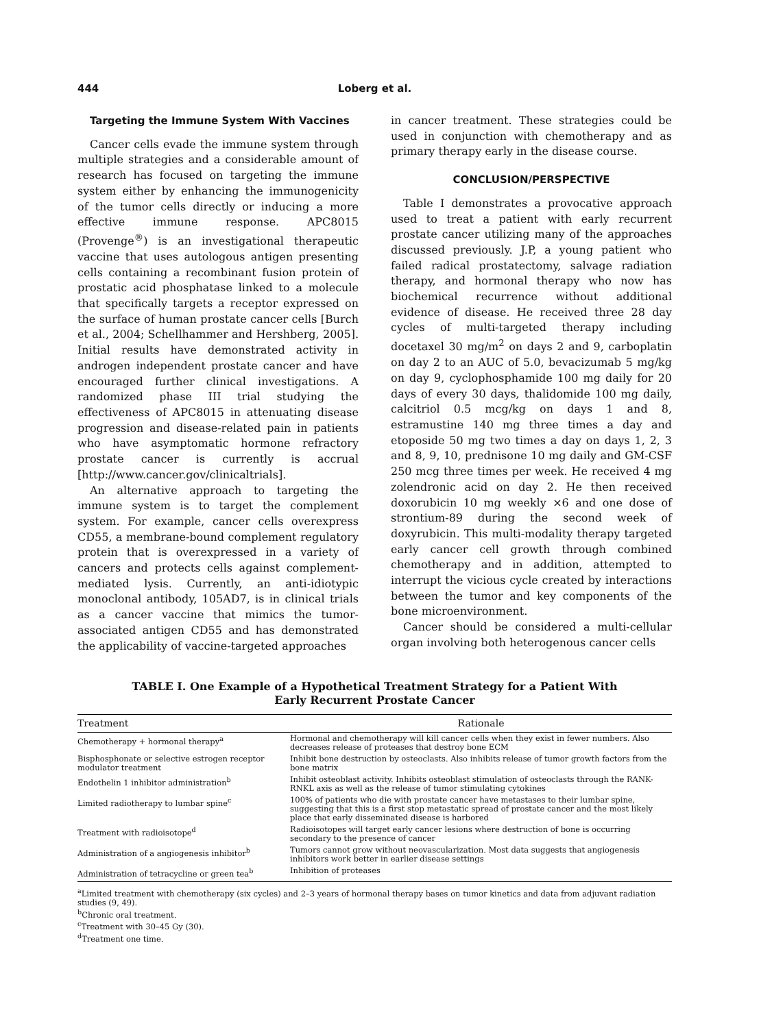444 Loberg et al.
Targeting the Immune System With Vaccines
Cancer cells evade the immune system through multiple strategies and a considerable amount of research has focused on targeting the immune system either by enhancing the immunogenicity of the tumor cells directly or inducing a more effective immune response. APC8015 (Provenge<sup>®</sup>) is an investigational therapeutic vaccine that uses autologous antigen presenting cells containing a recombinant fusion protein of prostatic acid phosphatase linked to a molecule that specifically targets a receptor expressed on the surface of human prostate cancer cells [Burch et al., 2004; Schellhammer and Hershberg, 2005]. Initial results have demonstrated activity in androgen independent prostate cancer and have encouraged further clinical investigations. A randomized phase III trial studying the effectiveness of APC8015 in attenuating disease progression and disease-related pain in patients who have asymptomatic hormone refractory prostate cancer is currently is accrual [http://www.cancer.gov/clinicaltrials].
An alternative approach to targeting the immune system is to target the complement system. For example, cancer cells overexpress CD55, a membrane-bound complement regulatory protein that is overexpressed in a variety of cancers and protects cells against complement-mediated lysis. Currently, an anti-idiotypic monoclonal antibody, 105AD7, is in clinical trials as a cancer vaccine that mimics the tumor-associated antigen CD55 and has demonstrated the applicability of vaccine-targeted approaches
in cancer treatment. These strategies could be used in conjunction with chemotherapy and as primary therapy early in the disease course.
CONCLUSION/PERSPECTIVE
Table I demonstrates a provocative approach used to treat a patient with early recurrent prostate cancer utilizing many of the approaches discussed previously. J.P, a young patient who failed radical prostatectomy, salvage radiation therapy, and hormonal therapy who now has biochemical recurrence without additional evidence of disease. He received three 28 day cycles of multi-targeted therapy including docetaxel 30 mg/m<sup>2</sup> on days 2 and 9, carboplatin on day 2 to an AUC of 5.0, bevacizumab 5 mg/kg on day 9, cyclophosphamide 100 mg daily for 20 days of every 30 days, thalidomide 100 mg daily, calcitriol 0.5 mcg/kg on days 1 and 8, estramustine 140 mg three times a day and etoposide 50 mg two times a day on days 1, 2, 3 and 8, 9, 10, prednisone 10 mg daily and GM-CSF 250 mcg three times per week. He received 4 mg zolendronic acid on day 2. He then received doxorubicin 10 mg weekly ×6 and one dose of strontium-89 during the second week of doxyrubicin. This multi-modality therapy targeted early cancer cell growth through combined chemotherapy and in addition, attempted to interrupt the vicious cycle created by interactions between the tumor and key components of the bone microenvironment.
Cancer should be considered a multi-cellular organ involving both heterogenous cancer cells
TABLE I. One Example of a Hypothetical Treatment Strategy for a Patient With
Early Recurrent Prostate Cancer
| Treatment | Rationale |
| --- | --- |
| Chemotherapy + hormonal therapy<sup>a</sup> | Hormonal and chemotherapy will kill cancer cells when they exist in fewer numbers. Also decreases release of proteases that destroy bone ECM |
| Bisphosphonate or selective estrogen receptor modulator treatment | Inhibit bone destruction by osteoclasts. Also inhibits release of tumor growth factors from the bone matrix |
| Endothelin 1 inhibitor administration<sup>b</sup> | Inhibit osteoblast activity. Inhibits osteoblast stimulation of osteoclasts through the RANK-RNKL axis as well as the release of tumor stimulating cytokines |
| Limited radiotherapy to lumbar spine<sup>c</sup> | 100% of patients who die with prostate cancer have metastases to their lumbar spine, suggesting that this is a first stop metastatic spread of prostate cancer and the most likely place that early disseminated disease is harbored |
| Treatment with radioisotope<sup>d</sup> | Radioisotopes will target early cancer lesions where destruction of bone is occurring secondary to the presence of cancer |
| Administration of a angiogenesis inhibitor<sup>b</sup> | Tumors cannot grow without neovascularization. Most data suggests that angiogenesis inhibitors work better in earlier disease settings |
| Administration of tetracycline or green tea<sup>b</sup> | Inhibition of proteases |
<sup>a</sup> Limited treatment with chemotherapy (six cycles) and 2–3 years of hormonal therapy bases on tumor kinetics and data from adjuvant radiation studies (9, 49).
<sup>b</sup> Chronic oral treatment.
<sup>c</sup> Treatment with 30–45 Gy (30).
<sup>d</sup> Treatment one time.